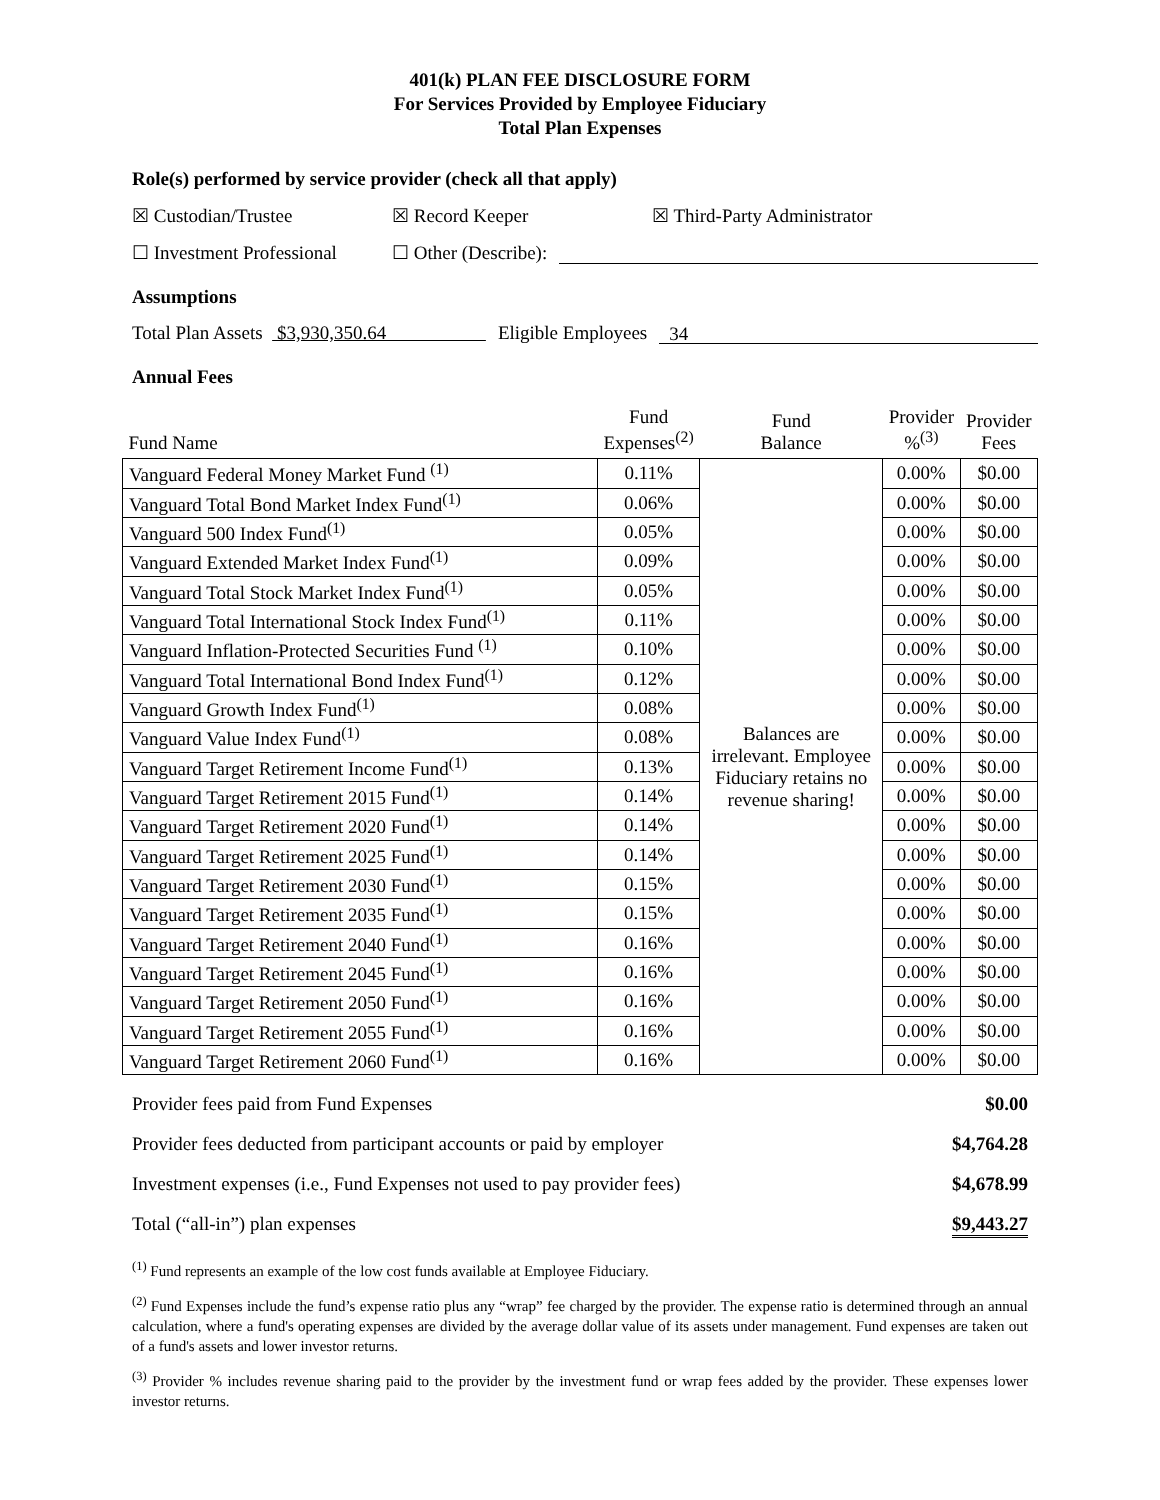401(k) PLAN FEE DISCLOSURE FORM
For Services Provided by Employee Fiduciary
Total Plan Expenses
Role(s) performed by service provider (check all that apply)
☒ Custodian/Trustee ☒ Record Keeper ☒ Third-Party Administrator
☐ Investment Professional ☐ Other (Describe):
Assumptions
Total Plan Assets $3,930,350.64 Eligible Employees 34
Annual Fees
| Fund Name | Fund Expenses<sup>(2)</sup> | Fund Balance | Provider %<sup>(3)</sup> | Provider Fees |
| --- | --- | --- | --- | --- |
| Vanguard Federal Money Market Fund <sup>(1)</sup> | 0.11% | Balances are irrelevant. Employee Fiduciary retains no revenue sharing! | 0.00% | $0.00 |
| Vanguard Total Bond Market Index Fund<sup>(1)</sup> | 0.06% | | 0.00% | $0.00 |
| Vanguard 500 Index Fund<sup>(1)</sup> | 0.05% | | 0.00% | $0.00 |
| Vanguard Extended Market Index Fund<sup>(1)</sup> | 0.09% | | 0.00% | $0.00 |
| Vanguard Total Stock Market Index Fund<sup>(1)</sup> | 0.05% | | 0.00% | $0.00 |
| Vanguard Total International Stock Index Fund<sup>(1)</sup> | 0.11% | | 0.00% | $0.00 |
| Vanguard Inflation-Protected Securities Fund <sup>(1)</sup> | 0.10% | | 0.00% | $0.00 |
| Vanguard Total International Bond Index Fund<sup>(1)</sup> | 0.12% | | 0.00% | $0.00 |
| Vanguard Growth Index Fund<sup>(1)</sup> | 0.08% | | 0.00% | $0.00 |
| Vanguard Value Index Fund<sup>(1)</sup> | 0.08% | | 0.00% | $0.00 |
| Vanguard Target Retirement Income Fund<sup>(1)</sup> | 0.13% | | 0.00% | $0.00 |
| Vanguard Target Retirement 2015 Fund<sup>(1)</sup> | 0.14% | | 0.00% | $0.00 |
| Vanguard Target Retirement 2020 Fund<sup>(1)</sup> | 0.14% | | 0.00% | $0.00 |
| Vanguard Target Retirement 2025 Fund<sup>(1)</sup> | 0.14% | | 0.00% | $0.00 |
| Vanguard Target Retirement 2030 Fund<sup>(1)</sup> | 0.15% | | 0.00% | $0.00 |
| Vanguard Target Retirement 2035 Fund<sup>(1)</sup> | 0.15% | | 0.00% | $0.00 |
| Vanguard Target Retirement 2040 Fund<sup>(1)</sup> | 0.16% | | 0.00% | $0.00 |
| Vanguard Target Retirement 2045 Fund<sup>(1)</sup> | 0.16% | | 0.00% | $0.00 |
| Vanguard Target Retirement 2050 Fund<sup>(1)</sup> | 0.16% | | 0.00% | $0.00 |
| Vanguard Target Retirement 2055 Fund<sup>(1)</sup> | 0.16% | | 0.00% | $0.00 |
| Vanguard Target Retirement 2060 Fund<sup>(1)</sup> | 0.16% | | 0.00% | $0.00 |
Provider fees paid from Fund Expenses $0.00
Provider fees deducted from participant accounts or paid by employer $4,764.28
Investment expenses (i.e., Fund Expenses not used to pay provider fees) $4,678.99
Total (“all-in”) plan expenses $9,443.27
<sup>(1)</sup> Fund represents an example of the low cost funds available at Employee Fiduciary.
<sup>(2)</sup> Fund Expenses include the fund’s expense ratio plus any “wrap” fee charged by the provider. The expense ratio is determined through an annual calculation, where a fund's operating expenses are divided by the average dollar value of its assets under management. Fund expenses are taken out of a fund's assets and lower investor returns.
<sup>(3)</sup> Provider % includes revenue sharing paid to the provider by the investment fund or wrap fees added by the provider. These expenses lower investor returns.